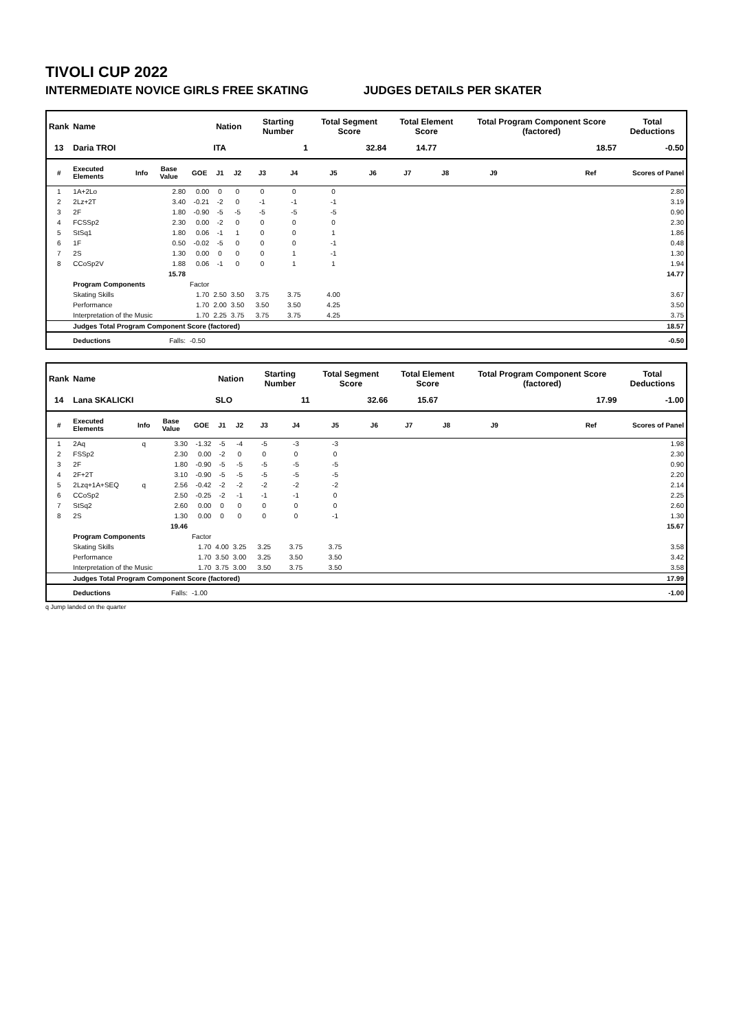TIVOLI CUP 2022
INTERMEDIATE NOVICE GIRLS FREE SKATING JUDGES DETAILS PER SKATER
| Rank | Name | | | | Nation | | Starting Number | | Total Segment Score | | Total Element Score | | Total Program Component Score (factored) | | | Total Deductions |
| --- | --- | --- | --- | --- | --- | --- | --- | --- | --- | --- | --- | --- | --- | --- | --- | --- |
| 13 | Daria TROI | | | | ITA | | 1 | | 32.84 | | 14.77 | | 18.57 | | | -0.50 |
| # | Executed Elements | Info | Base Value | GOE | J1 | J2 | J3 | J4 | J5 | J6 | J7 | J8 | J9 | Ref | | Scores of Panel |
| 1 | 1A+2Lo | | 2.80 | 0.00 | 0 | 0 | 0 | 0 | 0 | | | | | | | 2.80 |
| 2 | 2Lz+2T | | 3.40 | -0.21 | -2 | 0 | -1 | -1 | -1 | | | | | | | 3.19 |
| 3 | 2F | | 1.80 | -0.90 | -5 | -5 | -5 | -5 | -5 | | | | | | | 0.90 |
| 4 | FCSSp2 | | 2.30 | 0.00 | -2 | 0 | 0 | 0 | 0 | | | | | | | 2.30 |
| 5 | StSq1 | | 1.80 | 0.06 | -1 | 1 | 0 | 0 | 1 | | | | | | | 1.86 |
| 6 | 1F | | 0.50 | -0.02 | -5 | 0 | 0 | 0 | -1 | | | | | | | 0.48 |
| 7 | 2S | | 1.30 | 0.00 | 0 | 0 | 0 | 1 | -1 | | | | | | | 1.30 |
| 8 | CCoSp2V | | 1.88 | 0.06 | -1 | 0 | 0 | 1 | 1 | | | | | | | 1.94 |
| | | | 15.78 | | | | | | | | | | | | | 14.77 |
| | Program Components | | | Factor | | | | | | | | | | | | |
| | Skating Skills | | | 1.70 | 2.50 | 3.50 | 3.75 | 3.75 | 4.00 | | | | | | | 3.67 |
| | Performance | | | 1.70 | 2.00 | 3.50 | 3.50 | 3.50 | 4.25 | | | | | | | 3.50 |
| | Interpretation of the Music | | | 1.70 | 2.25 | 3.75 | 3.75 | 3.75 | 4.25 | | | | | | | 3.75 |
| | Judges Total Program Component Score (factored) | | | | | | | | | | | | | | | 18.57 |
| | Deductions | | Falls: | -0.50 | | | | | | | | | | | | -0.50 |
| Rank | Name | | | | Nation | | Starting Number | | Total Segment Score | | Total Element Score | | Total Program Component Score (factored) | | | Total Deductions |
| --- | --- | --- | --- | --- | --- | --- | --- | --- | --- | --- | --- | --- | --- | --- | --- | --- |
| 14 | Lana SKALICKI | | | | SLO | | 11 | | 32.66 | | 15.67 | | 17.99 | | | -1.00 |
| # | Executed Elements | Info | Base Value | GOE | J1 | J2 | J3 | J4 | J5 | J6 | J7 | J8 | J9 | Ref | | Scores of Panel |
| 1 | 2Aq | q | 3.30 | -1.32 | -5 | -4 | -5 | -3 | -3 | | | | | | | 1.98 |
| 2 | FSSp2 | | 2.30 | 0.00 | -2 | 0 | 0 | 0 | 0 | | | | | | | 2.30 |
| 3 | 2F | | 1.80 | -0.90 | -5 | -5 | -5 | -5 | -5 | | | | | | | 0.90 |
| 4 | 2F+2T | | 3.10 | -0.90 | -5 | -5 | -5 | -5 | -5 | | | | | | | 2.20 |
| 5 | 2Lzq+1A+SEQ | q | 2.56 | -0.42 | -2 | -2 | -2 | -2 | -2 | | | | | | | 2.14 |
| 6 | CCoSp2 | | 2.50 | -0.25 | -2 | -1 | -1 | -1 | 0 | | | | | | | 2.25 |
| 7 | StSq2 | | 2.60 | 0.00 | 0 | 0 | 0 | 0 | 0 | | | | | | | 2.60 |
| 8 | 2S | | 1.30 | 0.00 | 0 | 0 | 0 | 0 | -1 | | | | | | | 1.30 |
| | | | 19.46 | | | | | | | | | | | | | 15.67 |
| | Program Components | | | Factor | | | | | | | | | | | | |
| | Skating Skills | | | 1.70 | 4.00 | 3.25 | 3.25 | 3.75 | 3.75 | | | | | | | 3.58 |
| | Performance | | | 1.70 | 3.50 | 3.00 | 3.25 | 3.50 | 3.50 | | | | | | | 3.42 |
| | Interpretation of the Music | | | 1.70 | 3.75 | 3.00 | 3.50 | 3.75 | 3.50 | | | | | | | 3.58 |
| | Judges Total Program Component Score (factored) | | | | | | | | | | | | | | | 17.99 |
| | Deductions | | Falls: | -1.00 | | | | | | | | | | | | -1.00 |
q Jump landed on the quarter